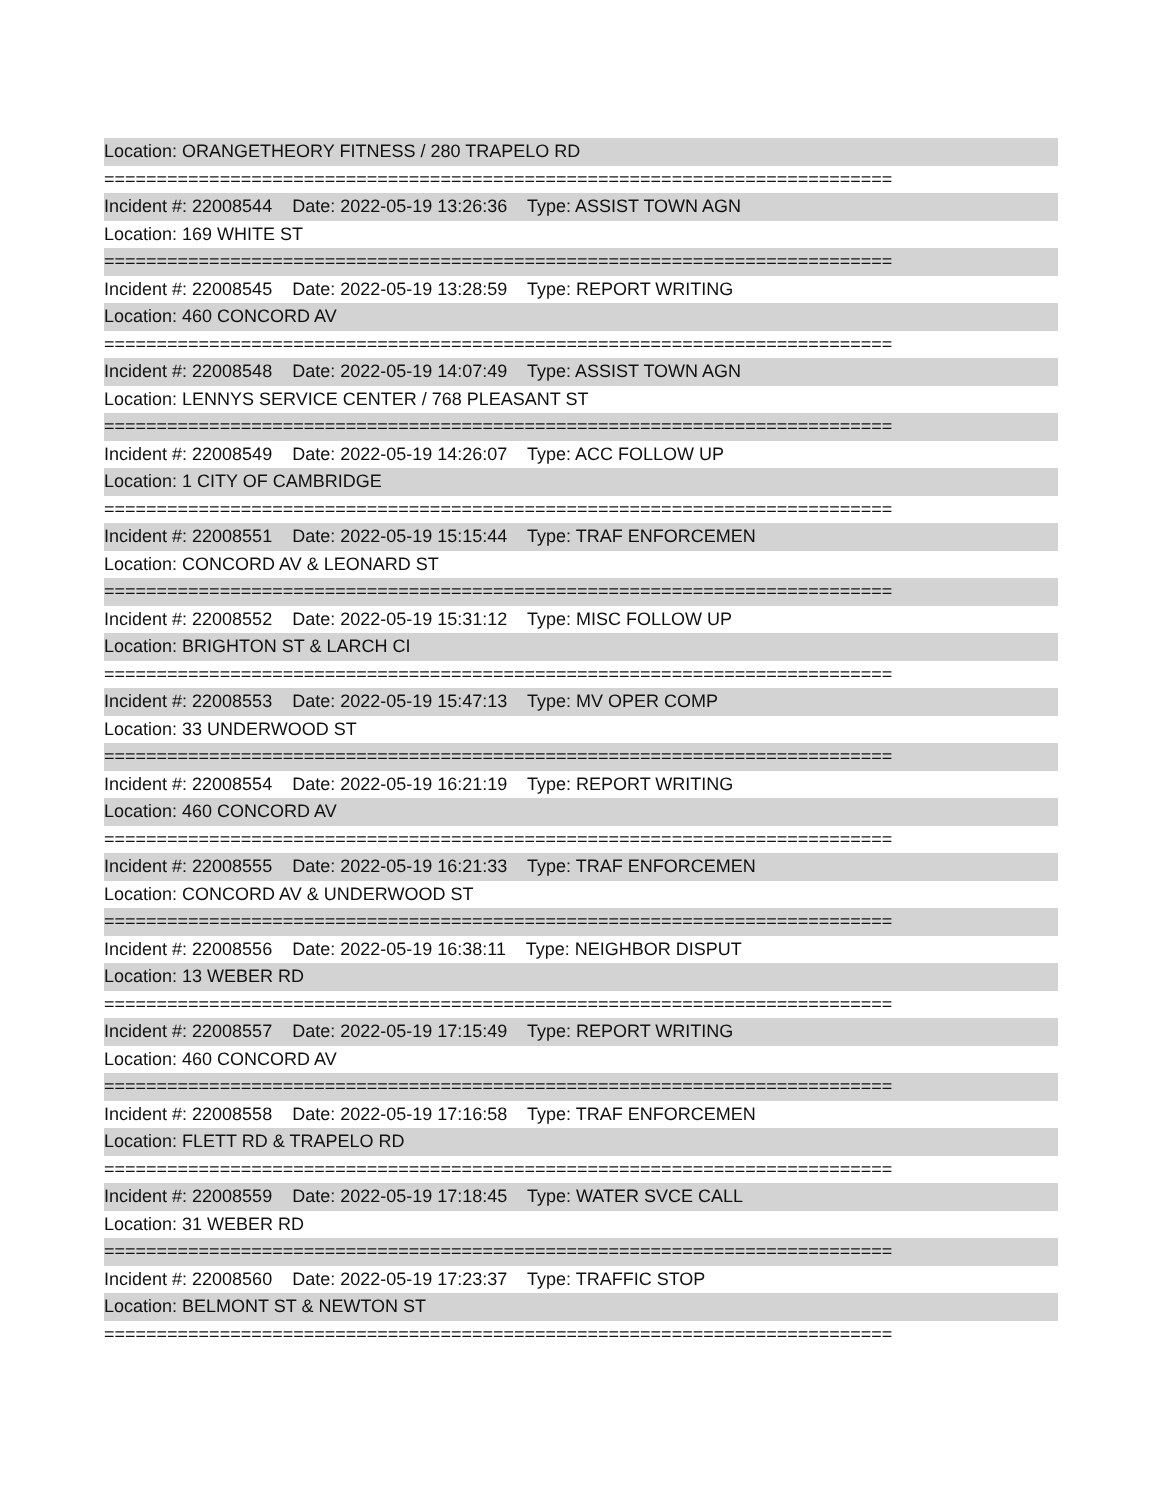Location: ORANGETHEORY FITNESS / 280 TRAPELO RD
===========================================================================
Incident #: 22008544 Date: 2022-05-19 13:26:36 Type: ASSIST TOWN AGN
Location: 169 WHITE ST
===========================================================================
Incident #: 22008545 Date: 2022-05-19 13:28:59 Type: REPORT WRITING
Location: 460 CONCORD AV
===========================================================================
Incident #: 22008548 Date: 2022-05-19 14:07:49 Type: ASSIST TOWN AGN
Location: LENNYS SERVICE CENTER / 768 PLEASANT ST
===========================================================================
Incident #: 22008549 Date: 2022-05-19 14:26:07 Type: ACC FOLLOW UP
Location: 1 CITY OF CAMBRIDGE
===========================================================================
Incident #: 22008551 Date: 2022-05-19 15:15:44 Type: TRAF ENFORCEMEN
Location: CONCORD AV & LEONARD ST
===========================================================================
Incident #: 22008552 Date: 2022-05-19 15:31:12 Type: MISC FOLLOW UP
Location: BRIGHTON ST & LARCH CI
===========================================================================
Incident #: 22008553 Date: 2022-05-19 15:47:13 Type: MV OPER COMP
Location: 33 UNDERWOOD ST
===========================================================================
Incident #: 22008554 Date: 2022-05-19 16:21:19 Type: REPORT WRITING
Location: 460 CONCORD AV
===========================================================================
Incident #: 22008555 Date: 2022-05-19 16:21:33 Type: TRAF ENFORCEMEN
Location: CONCORD AV & UNDERWOOD ST
===========================================================================
Incident #: 22008556 Date: 2022-05-19 16:38:11 Type: NEIGHBOR DISPUT
Location: 13 WEBER RD
===========================================================================
Incident #: 22008557 Date: 2022-05-19 17:15:49 Type: REPORT WRITING
Location: 460 CONCORD AV
===========================================================================
Incident #: 22008558 Date: 2022-05-19 17:16:58 Type: TRAF ENFORCEMEN
Location: FLETT RD & TRAPELO RD
===========================================================================
Incident #: 22008559 Date: 2022-05-19 17:18:45 Type: WATER SVCE CALL
Location: 31 WEBER RD
===========================================================================
Incident #: 22008560 Date: 2022-05-19 17:23:37 Type: TRAFFIC STOP
Location: BELMONT ST & NEWTON ST
===========================================================================